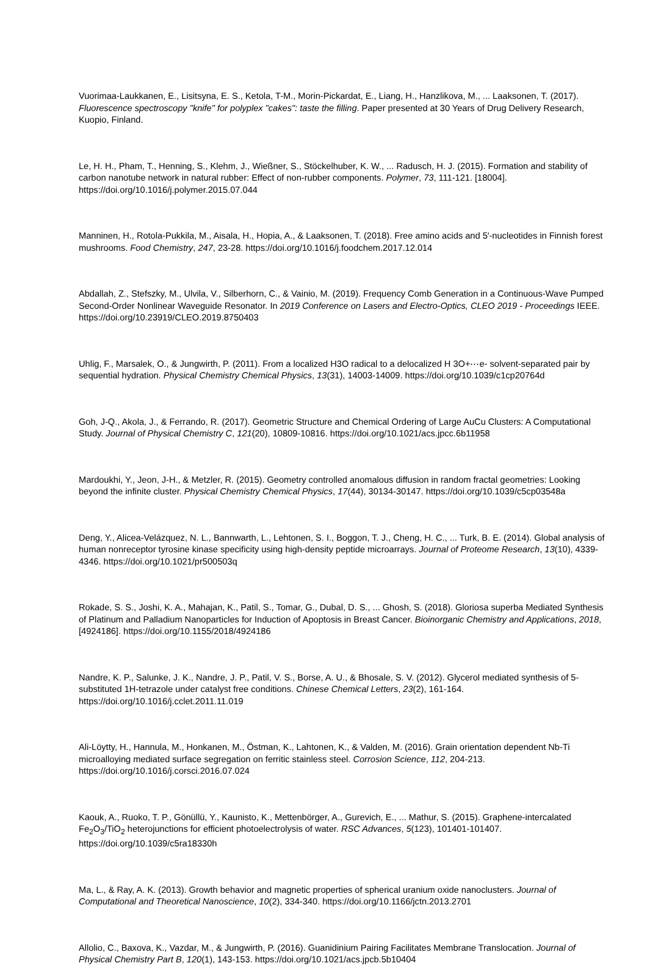Vuorimaa-Laukkanen, E., Lisitsyna, E. S., Ketola, T-M., Morin-Pickardat, E., Liang, H., Hanzlikova, M., ... Laaksonen, T. (2017). Fluorescence spectroscopy "knife" for polyplex "cakes": taste the filling. Paper presented at 30 Years of Drug Delivery Research, Kuopio, Finland.
Le, H. H., Pham, T., Henning, S., Klehm, J., Wießner, S., Stöckelhuber, K. W., ... Radusch, H. J. (2015). Formation and stability of carbon nanotube network in natural rubber: Effect of non-rubber components. Polymer, 73, 111-121. [18004]. https://doi.org/10.1016/j.polymer.2015.07.044
Manninen, H., Rotola-Pukkila, M., Aisala, H., Hopia, A., & Laaksonen, T. (2018). Free amino acids and 5′-nucleotides in Finnish forest mushrooms. Food Chemistry, 247, 23-28. https://doi.org/10.1016/j.foodchem.2017.12.014
Abdallah, Z., Stefszky, M., Ulvila, V., Silberhorn, C., & Vainio, M. (2019). Frequency Comb Generation in a Continuous-Wave Pumped Second-Order Nonlinear Waveguide Resonator. In 2019 Conference on Lasers and Electro-Optics, CLEO 2019 - Proceedings IEEE. https://doi.org/10.23919/CLEO.2019.8750403
Uhlig, F., Marsalek, O., & Jungwirth, P. (2011). From a localized H3O radical to a delocalized H 3O+⋯e- solvent-separated pair by sequential hydration. Physical Chemistry Chemical Physics, 13(31), 14003-14009. https://doi.org/10.1039/c1cp20764d
Goh, J-Q., Akola, J., & Ferrando, R. (2017). Geometric Structure and Chemical Ordering of Large AuCu Clusters: A Computational Study. Journal of Physical Chemistry C, 121(20), 10809-10816. https://doi.org/10.1021/acs.jpcc.6b11958
Mardoukhi, Y., Jeon, J-H., & Metzler, R. (2015). Geometry controlled anomalous diffusion in random fractal geometries: Looking beyond the infinite cluster. Physical Chemistry Chemical Physics, 17(44), 30134-30147. https://doi.org/10.1039/c5cp03548a
Deng, Y., Alicea-Velázquez, N. L., Bannwarth, L., Lehtonen, S. I., Boggon, T. J., Cheng, H. C., ... Turk, B. E. (2014). Global analysis of human nonreceptor tyrosine kinase specificity using high-density peptide microarrays. Journal of Proteome Research, 13(10), 4339-4346. https://doi.org/10.1021/pr500503q
Rokade, S. S., Joshi, K. A., Mahajan, K., Patil, S., Tomar, G., Dubal, D. S., ... Ghosh, S. (2018). Gloriosa superba Mediated Synthesis of Platinum and Palladium Nanoparticles for Induction of Apoptosis in Breast Cancer. Bioinorganic Chemistry and Applications, 2018, [4924186]. https://doi.org/10.1155/2018/4924186
Nandre, K. P., Salunke, J. K., Nandre, J. P., Patil, V. S., Borse, A. U., & Bhosale, S. V. (2012). Glycerol mediated synthesis of 5-substituted 1H-tetrazole under catalyst free conditions. Chinese Chemical Letters, 23(2), 161-164. https://doi.org/10.1016/j.cclet.2011.11.019
Ali-Löytty, H., Hannula, M., Honkanen, M., Östman, K., Lahtonen, K., & Valden, M. (2016). Grain orientation dependent Nb-Ti microalloying mediated surface segregation on ferritic stainless steel. Corrosion Science, 112, 204-213. https://doi.org/10.1016/j.corsci.2016.07.024
Kaouk, A., Ruoko, T. P., Gönüllü, Y., Kaunisto, K., Mettenbörger, A., Gurevich, E., ... Mathur, S. (2015). Graphene-intercalated Fe<sub>2</sub>O<sub>3</sub>/TiO<sub>2</sub> heterojunctions for efficient photoelectrolysis of water. RSC Advances, 5(123), 101401-101407. https://doi.org/10.1039/c5ra18330h
Ma, L., & Ray, A. K. (2013). Growth behavior and magnetic properties of spherical uranium oxide nanoclusters. Journal of Computational and Theoretical Nanoscience, 10(2), 334-340. https://doi.org/10.1166/jctn.2013.2701
Allolio, C., Baxova, K., Vazdar, M., & Jungwirth, P. (2016). Guanidinium Pairing Facilitates Membrane Translocation. Journal of Physical Chemistry Part B, 120(1), 143-153. https://doi.org/10.1021/acs.jpcb.5b10404